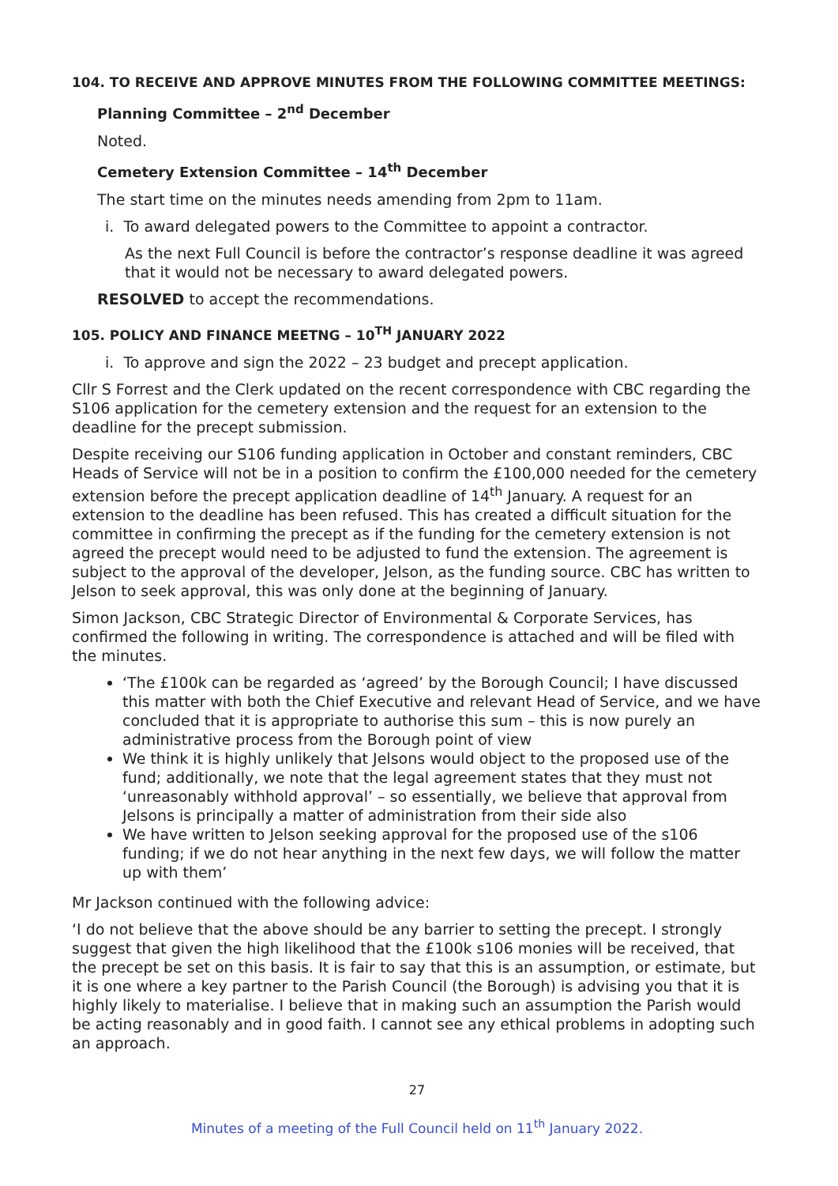104. TO RECEIVE AND APPROVE MINUTES FROM THE FOLLOWING COMMITTEE MEETINGS:
Planning Committee – 2<sup>nd</sup> December
Noted.
Cemetery Extension Committee – 14<sup>th</sup> December
The start time on the minutes needs amending from 2pm to 11am.
i. To award delegated powers to the Committee to appoint a contractor.
As the next Full Council is before the contractor’s response deadline it was agreed that it would not be necessary to award delegated powers.
RESOLVED to accept the recommendations.
105. POLICY AND FINANCE MEETNG – 10<sup>TH</sup> JANUARY 2022
i. To approve and sign the 2022 – 23 budget and precept application.
Cllr S Forrest and the Clerk updated on the recent correspondence with CBC regarding the S106 application for the cemetery extension and the request for an extension to the deadline for the precept submission.
Despite receiving our S106 funding application in October and constant reminders, CBC Heads of Service will not be in a position to confirm the £100,000 needed for the cemetery extension before the precept application deadline of 14<sup>th</sup> January. A request for an extension to the deadline has been refused. This has created a difficult situation for the committee in confirming the precept as if the funding for the cemetery extension is not agreed the precept would need to be adjusted to fund the extension. The agreement is subject to the approval of the developer, Jelson, as the funding source. CBC has written to Jelson to seek approval, this was only done at the beginning of January.
Simon Jackson, CBC Strategic Director of Environmental & Corporate Services, has confirmed the following in writing. The correspondence is attached and will be filed with the minutes.
‘The £100k can be regarded as ‘agreed’ by the Borough Council; I have discussed this matter with both the Chief Executive and relevant Head of Service, and we have concluded that it is appropriate to authorise this sum – this is now purely an administrative process from the Borough point of view
We think it is highly unlikely that Jelsons would object to the proposed use of the fund; additionally, we note that the legal agreement states that they must not ‘unreasonably withhold approval’ – so essentially, we believe that approval from Jelsons is principally a matter of administration from their side also
We have written to Jelson seeking approval for the proposed use of the s106 funding; if we do not hear anything in the next few days, we will follow the matter up with them’
Mr Jackson continued with the following advice:
‘I do not believe that the above should be any barrier to setting the precept. I strongly suggest that given the high likelihood that the £100k s106 monies will be received, that the precept be set on this basis. It is fair to say that this is an assumption, or estimate, but it is one where a key partner to the Parish Council (the Borough) is advising you that it is highly likely to materialise. I believe that in making such an assumption the Parish would be acting reasonably and in good faith. I cannot see any ethical problems in adopting such an approach.
27
Minutes of a meeting of the Full Council held on 11<sup>th</sup> January 2022.